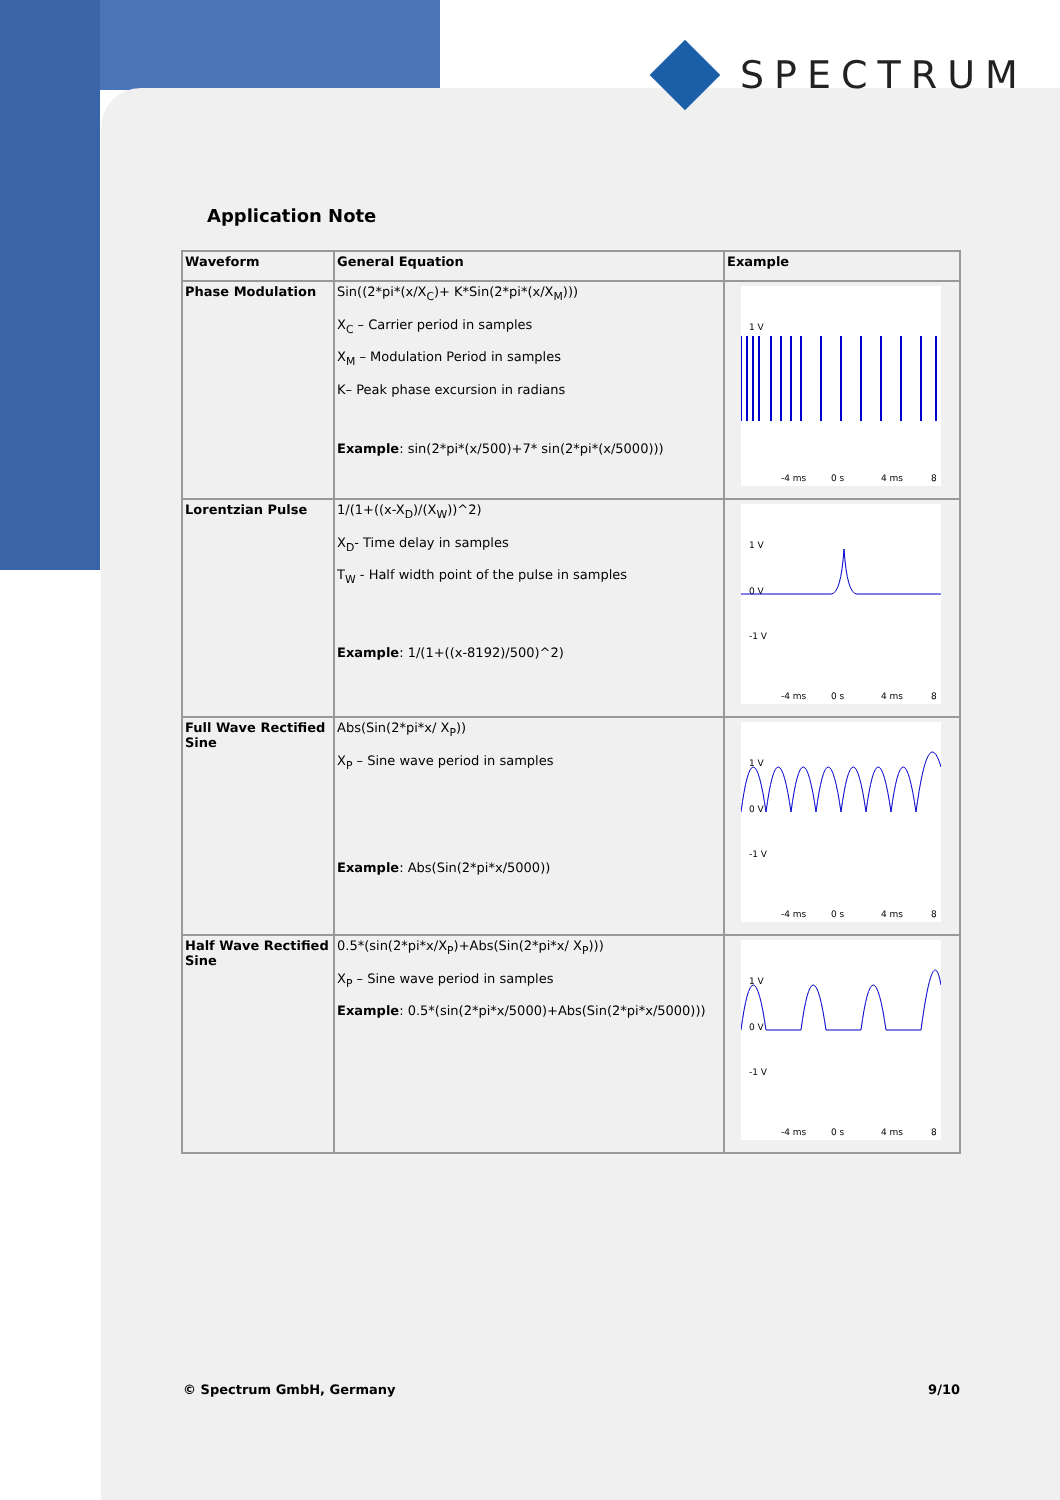SPECTRUM
Application Note
| Waveform | General Equation | Example |
| --- | --- | --- |
| Phase Modulation | Sin((2*pi*(x/X<sub>C</sub>)+ K*Sin(2*pi*(x/X<sub>M</sub>))) X<sub>C</sub> – Carrier period in samples X<sub>M</sub> – Modulation Period in samples K– Peak phase excursion in radians Example : sin(2*pi*(x/500)+7* sin(2*pi*(x/5000))) | 1 V -4 ms 0 s 4 ms 8 |
| Lorentzian Pulse | 1/(1+((x-X<sub>D</sub>)/(X<sub>W</sub>))^2) X<sub>D</sub>- Time delay in samples T<sub>W</sub> - Half width point of the pulse in samples Example : 1/(1+((x-8192)/500)^2) | 1 V 0 V -1 V -4 ms 0 s 4 ms 8 |
| Full Wave Rectified Sine | Abs(Sin(2*pi*x/ X<sub>P</sub>)) X<sub>P</sub> – Sine wave period in samples Example : Abs(Sin(2*pi*x/5000)) | 1 V 0 V -1 V -4 ms 0 s 4 ms 8 |
| Half Wave Rectified Sine | 0.5*(sin(2*pi*x/X<sub>P</sub>)+Abs(Sin(2*pi*x/ X<sub>P</sub>))) X<sub>P</sub> – Sine wave period in samples Example : 0.5*(sin(2*pi*x/5000)+Abs(Sin(2*pi*x/5000))) | 1 V 0 V -1 V -4 ms 0 s 4 ms 8 |
© Spectrum GmbH, Germany 9/10